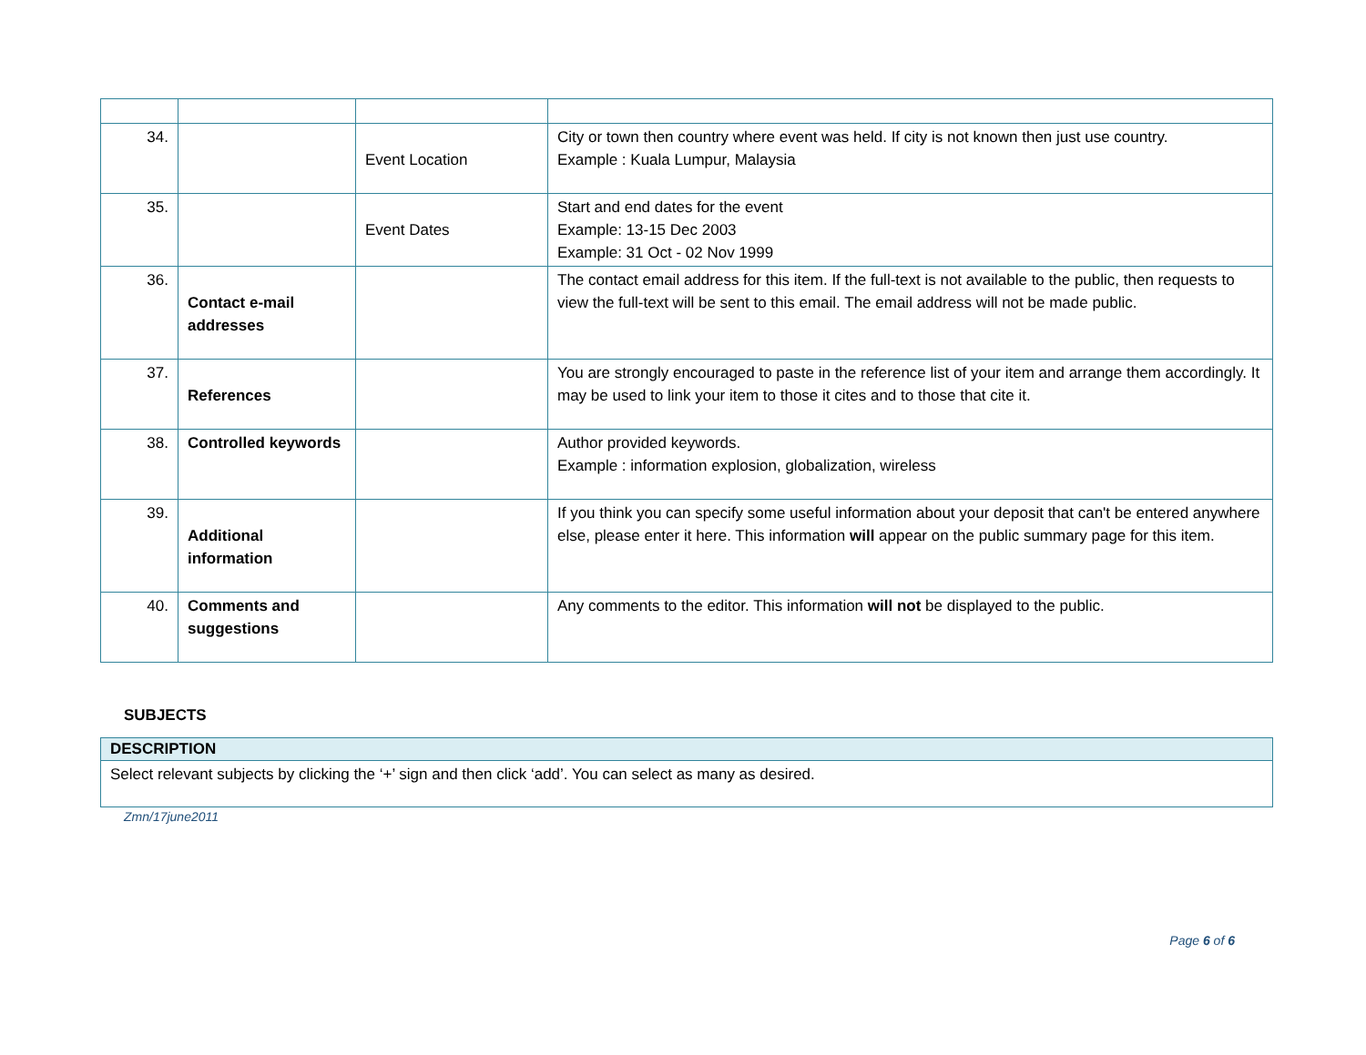| 34. | | Event Location | City or town then country where event was held. If city is not known then just use country. Example : Kuala Lumpur, Malaysia |
| 35. | | Event Dates | Start and end dates for the event Example: 13-15 Dec 2003 Example: 31 Oct - 02 Nov 1999 |
| 36. | Contact e-mail addresses | | The contact email address for this item. If the full-text is not available to the public, then requests to view the full-text will be sent to this email. The email address will not be made public. |
| 37. | References | | You are strongly encouraged to paste in the reference list of your item and arrange them accordingly. It may be used to link your item to those it cites and to those that cite it. |
| 38. | Controlled keywords | | Author provided keywords. Example : information explosion, globalization, wireless |
| 39. | Additional information | | If you think you can specify some useful information about your deposit that can't be entered anywhere else, please enter it here. This information will appear on the public summary page for this item. |
| 40. | Comments and suggestions | | Any comments to the editor. This information will not be displayed to the public. |
SUBJECTS
| DESCRIPTION |
| --- |
| Select relevant subjects by clicking the ‘+’ sign and then click ‘add’. You can select as many as desired. |
Zmn/17june2011
Page 6 of 6